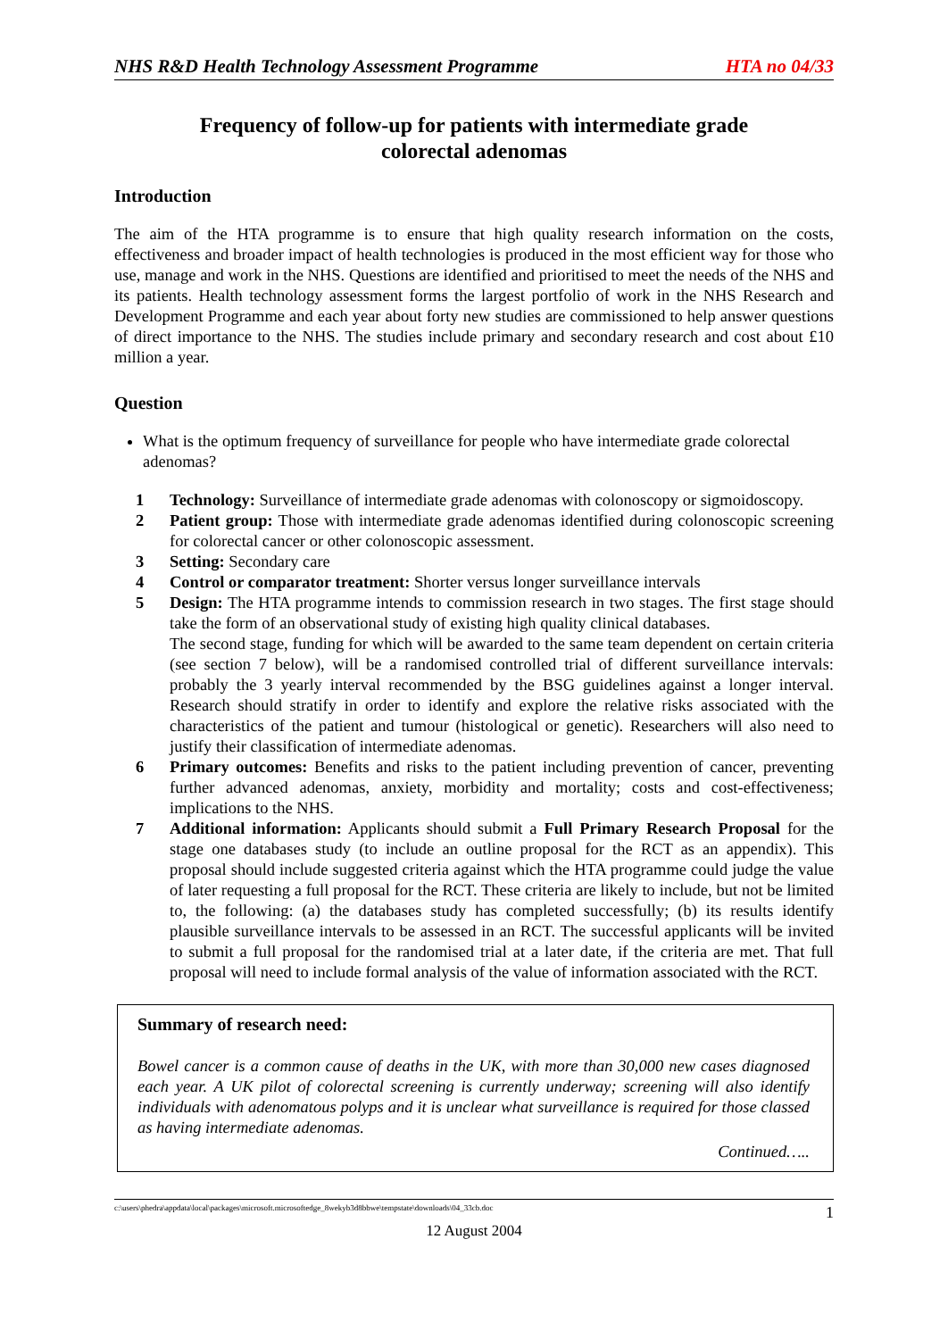NHS R&D Health Technology Assessment Programme HTA no 04/33
Frequency of follow-up for patients with intermediate grade
colorectal adenomas
Introduction
The aim of the HTA programme is to ensure that high quality research information on the costs, effectiveness and broader impact of health technologies is produced in the most efficient way for those who use, manage and work in the NHS. Questions are identified and prioritised to meet the needs of the NHS and its patients. Health technology assessment forms the largest portfolio of work in the NHS Research and Development Programme and each year about forty new studies are commissioned to help answer questions of direct importance to the NHS. The studies include primary and secondary research and cost about £10 million a year.
Question
What is the optimum frequency of surveillance for people who have intermediate grade colorectal adenomas?
1 Technology: Surveillance of intermediate grade adenomas with colonoscopy or sigmoidoscopy.
2 Patient group: Those with intermediate grade adenomas identified during colonoscopic screening for colorectal cancer or other colonoscopic assessment.
3 Setting: Secondary care
4 Control or comparator treatment: Shorter versus longer surveillance intervals
5 Design: The HTA programme intends to commission research in two stages. The first stage should take the form of an observational study of existing high quality clinical databases.
The second stage, funding for which will be awarded to the same team dependent on certain criteria (see section 7 below), will be a randomised controlled trial of different surveillance intervals: probably the 3 yearly interval recommended by the BSG guidelines against a longer interval. Research should stratify in order to identify and explore the relative risks associated with the characteristics of the patient and tumour (histological or genetic). Researchers will also need to justify their classification of intermediate adenomas.
6 Primary outcomes: Benefits and risks to the patient including prevention of cancer, preventing further advanced adenomas, anxiety, morbidity and mortality; costs and cost-effectiveness; implications to the NHS.
7 Additional information: Applicants should submit a Full Primary Research Proposal for the stage one databases study (to include an outline proposal for the RCT as an appendix). This proposal should include suggested criteria against which the HTA programme could judge the value of later requesting a full proposal for the RCT. These criteria are likely to include, but not be limited to, the following: (a) the databases study has completed successfully; (b) its results identify plausible surveillance intervals to be assessed in an RCT. The successful applicants will be invited to submit a full proposal for the randomised trial at a later date, if the criteria are met. That full proposal will need to include formal analysis of the value of information associated with the RCT.
Summary of research need:
Bowel cancer is a common cause of deaths in the UK, with more than 30,000 new cases diagnosed each year. A UK pilot of colorectal screening is currently underway; screening will also identify individuals with adenomatous polyps and it is unclear what surveillance is required for those classed as having intermediate adenomas.
Continued…..
c:\users\phedra\appdata\local\packages\microsoft.microsoftedge_8wekyb3d8bbwe\tempstate\downloads\04_33cb.doc 1
12 August 2004